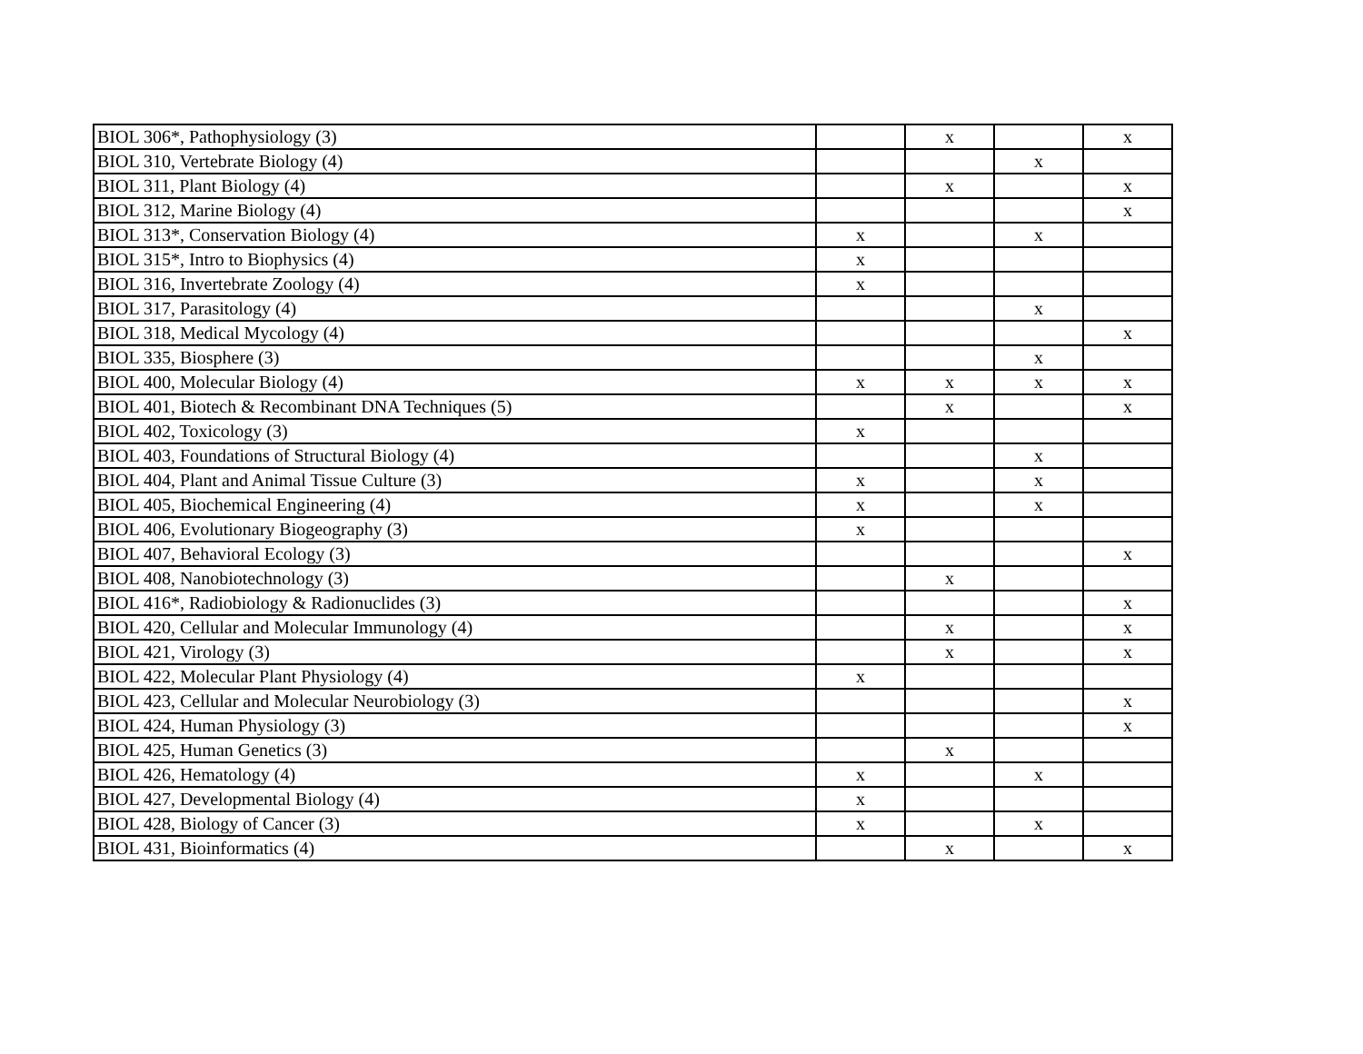| BIOL 306*, Pathophysiology (3) | | x | | x |
| BIOL 310, Vertebrate Biology (4) | | | x | |
| BIOL 311, Plant Biology (4) | | x | | x |
| BIOL 312, Marine Biology (4) | | | | x |
| BIOL 313*, Conservation Biology (4) | x | | x | |
| BIOL 315*, Intro to Biophysics (4) | x | | | |
| BIOL 316, Invertebrate Zoology (4) | x | | | |
| BIOL 317, Parasitology (4) | | | x | |
| BIOL 318, Medical Mycology (4) | | | | x |
| BIOL 335, Biosphere (3) | | | x | |
| BIOL 400, Molecular Biology (4) | x | x | x | x |
| BIOL 401, Biotech & Recombinant DNA Techniques (5) | | x | | x |
| BIOL 402, Toxicology (3) | x | | | |
| BIOL 403, Foundations of Structural Biology (4) | | | x | |
| BIOL 404, Plant and Animal Tissue Culture (3) | x | | x | |
| BIOL 405, Biochemical Engineering (4) | x | | x | |
| BIOL 406, Evolutionary Biogeography (3) | x | | | |
| BIOL 407, Behavioral Ecology (3) | | | | x |
| BIOL 408, Nanobiotechnology (3) | | x | | |
| BIOL 416*, Radiobiology & Radionuclides (3) | | | | x |
| BIOL 420, Cellular and Molecular Immunology (4) | | x | | x |
| BIOL 421, Virology (3) | | x | | x |
| BIOL 422, Molecular Plant Physiology (4) | x | | | |
| BIOL 423, Cellular and Molecular Neurobiology (3) | | | | x |
| BIOL 424, Human Physiology (3) | | | | x |
| BIOL 425, Human Genetics (3) | | x | | |
| BIOL 426, Hematology (4) | x | | x | |
| BIOL 427, Developmental Biology (4) | x | | | |
| BIOL 428, Biology of Cancer (3) | x | | x | |
| BIOL 431, Bioinformatics (4) | | x | | x |